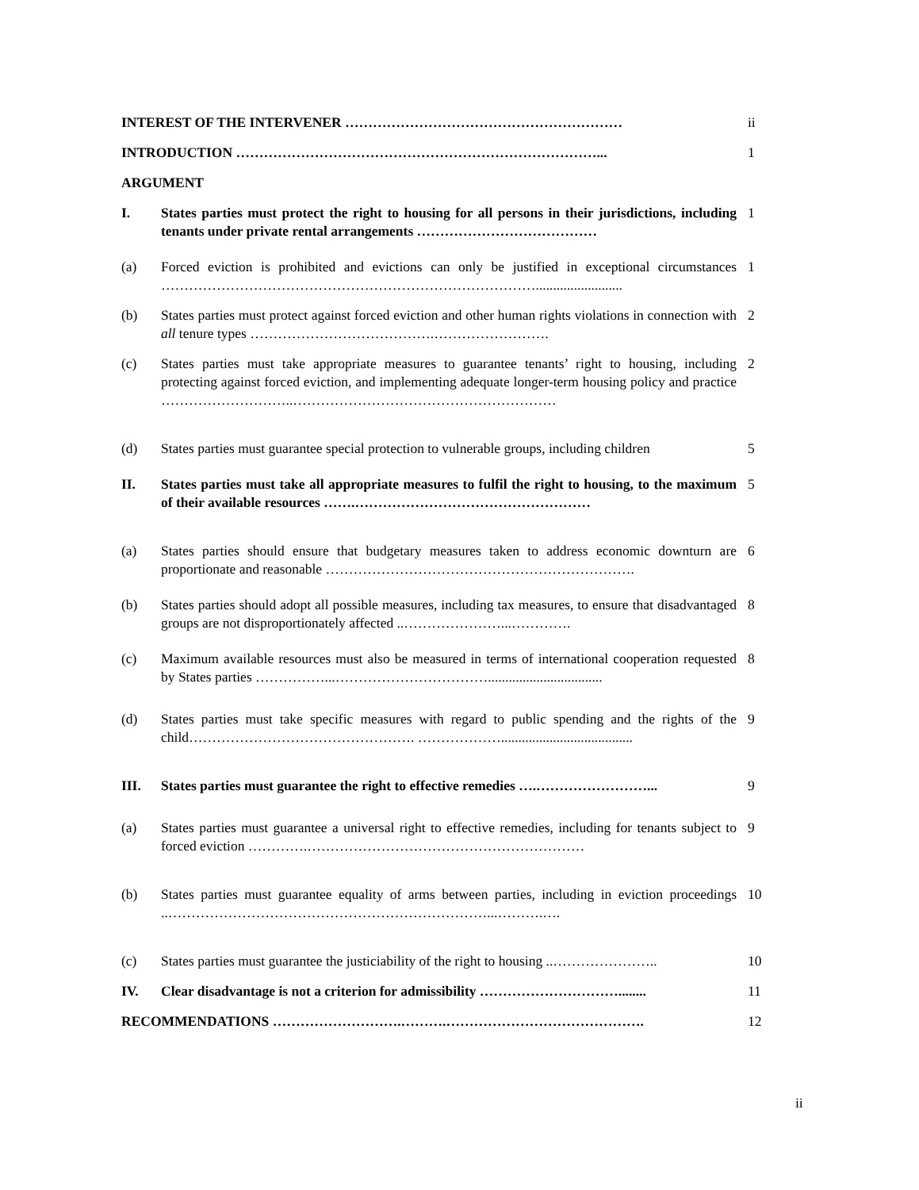| INTEREST OF THE INTERVENER …………………………………………………… | | ii |
| INTRODUCTION ……………………………………………………………………... | | 1 |
| ARGUMENT | | |
| I. | States parties must protect the right to housing for all persons in their jurisdictions, including tenants under private rental arrangements ………………………………… | 1 |
| (a) | Forced eviction is prohibited and evictions can only be justified in exceptional circumstances ………………………………………………………………………......................... | 1 |
| (b) | States parties must protect against forced eviction and other human rights violations in connection with all tenure types ………………………………….……………………. | 2 |
| (c) | States parties must take appropriate measures to guarantee tenants’ right to housing, including protecting against forced eviction, and implementing adequate longer-term housing policy and practice ………………………..………………………………………………… | 2 |
| (d) | States parties must guarantee special protection to vulnerable groups, including children | 5 |
| II. | States parties must take all appropriate measures to fulfil the right to housing, to the maximum of their available resources …….…………………………………………… | 5 |
| (a) | States parties should ensure that budgetary measures taken to address economic downturn are proportionate and reasonable …………………………………………………………. | 6 |
| (b) | States parties should adopt all possible measures, including tax measures, to ensure that disadvantaged groups are not disproportionately affected ..…………………...…………. | 8 |
| (c) | Maximum available resources must also be measured in terms of international cooperation requested by States parties ……………...……………………………................................. | 8 |
| (d) | States parties must take specific measures with regard to public spending and the rights of the child…………………………………………. ………………...................................... | 9 |
| III. | States parties must guarantee the right to effective remedies ….……………………... | 9 |
| (a) | States parties must guarantee a universal right to effective remedies, including for tenants subject to forced eviction ………….…………………………………………………… | 9 |
| (b) | States parties must guarantee equality of arms between parties, including in eviction proceedings ..……………………………………………………………...……….…. | 10 |
| (c) | States parties must guarantee the justiciability of the right to housing ..………………….. | 10 |
| IV. | Clear disadvantage is not a criterion for admissibility …………………………........ | 11 |
| RECOMMENDATIONS ……………………….……….……………………………………. | | 12 |
ii